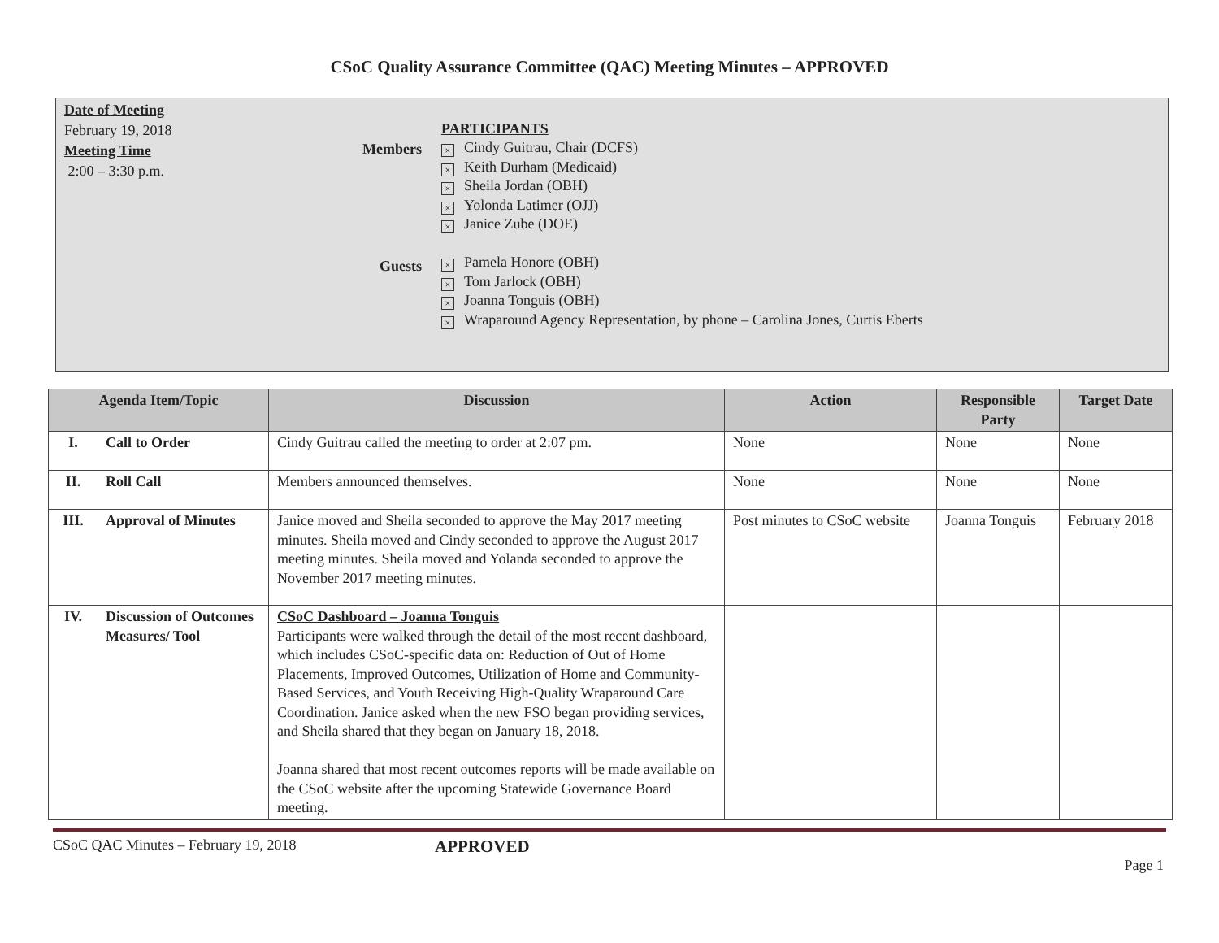CSoC Quality Assurance Committee (QAC) Meeting Minutes – APPROVED
Date of Meeting
February 19, 2018
Meeting Time
2:00 – 3:30 p.m.
Members
Guests
PARTICIPANTS
× Cindy Guitrau, Chair (DCFS)
× Keith Durham (Medicaid)
× Sheila Jordan (OBH)
× Yolonda Latimer (OJJ)
× Janice Zube (DOE)
× Pamela Honore (OBH)
× Tom Jarlock (OBH)
× Joanna Tonguis (OBH)
× Wraparound Agency Representation, by phone – Carolina Jones, Curtis Eberts
| Agenda Item/Topic | | Discussion | Action | Responsible Party | Target Date |
| --- | --- | --- | --- | --- | --- |
| I. | Call to Order | Cindy Guitrau called the meeting to order at 2:07 pm. | None | None | None |
| II. | Roll Call | Members announced themselves. | None | None | None |
| III. | Approval of Minutes | Janice moved and Sheila seconded to approve the May 2017 meeting minutes. Sheila moved and Cindy seconded to approve the August 2017 meeting minutes. Sheila moved and Yolanda seconded to approve the November 2017 meeting minutes. | Post minutes to CSoC website | Joanna Tonguis | February 2018 |
| IV. | Discussion of Outcomes Measures/ Tool | CSoC Dashboard – Joanna Tonguis Participants were walked through the detail of the most recent dashboard, which includes CSoC-specific data on: Reduction of Out of Home Placements, Improved Outcomes, Utilization of Home and Community-Based Services, and Youth Receiving High-Quality Wraparound Care Coordination. Janice asked when the new FSO began providing services, and Sheila shared that they began on January 18, 2018. Joanna shared that most recent outcomes reports will be made available on the CSoC website after the upcoming Statewide Governance Board meeting. | | | |
CSoC QAC Minutes – February 19, 2018 APPROVED
Page 1